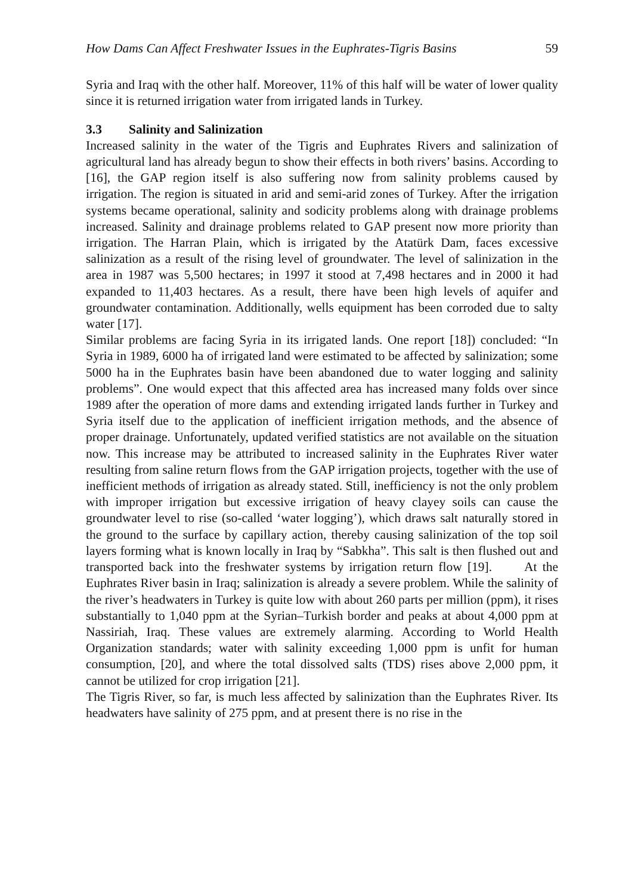How Dams Can Affect Freshwater Issues in the Euphrates-Tigris Basins 59
Syria and Iraq with the other half. Moreover, 11% of this half will be water of lower quality since it is returned irrigation water from irrigated lands in Turkey.
3.3 Salinity and Salinization
Increased salinity in the water of the Tigris and Euphrates Rivers and salinization of agricultural land has already begun to show their effects in both rivers’ basins. According to [16], the GAP region itself is also suffering now from salinity problems caused by irrigation. The region is situated in arid and semi-arid zones of Turkey. After the irrigation systems became operational, salinity and sodicity problems along with drainage problems increased. Salinity and drainage problems related to GAP present now more priority than irrigation. The Harran Plain, which is irrigated by the Atatürk Dam, faces excessive salinization as a result of the rising level of groundwater. The level of salinization in the area in 1987 was 5,500 hectares; in 1997 it stood at 7,498 hectares and in 2000 it had expanded to 11,403 hectares. As a result, there have been high levels of aquifer and groundwater contamination. Additionally, wells equipment has been corroded due to salty water [17].
Similar problems are facing Syria in its irrigated lands. One report [18]) concluded: “In Syria in 1989, 6000 ha of irrigated land were estimated to be affected by salinization; some 5000 ha in the Euphrates basin have been abandoned due to water logging and salinity problems”. One would expect that this affected area has increased many folds over since 1989 after the operation of more dams and extending irrigated lands further in Turkey and Syria itself due to the application of inefficient irrigation methods, and the absence of proper drainage. Unfortunately, updated verified statistics are not available on the situation now. This increase may be attributed to increased salinity in the Euphrates River water resulting from saline return flows from the GAP irrigation projects, together with the use of inefficient methods of irrigation as already stated. Still, inefficiency is not the only problem with improper irrigation but excessive irrigation of heavy clayey soils can cause the groundwater level to rise (so-called ‘water logging’), which draws salt naturally stored in the ground to the surface by capillary action, thereby causing salinization of the top soil layers forming what is known locally in Iraq by “Sabkha”. This salt is then flushed out and transported back into the freshwater systems by irrigation return flow [19]. At the Euphrates River basin in Iraq; salinization is already a severe problem. While the salinity of the river’s headwaters in Turkey is quite low with about 260 parts per million (ppm), it rises substantially to 1,040 ppm at the Syrian–Turkish border and peaks at about 4,000 ppm at Nassiriah, Iraq. These values are extremely alarming. According to World Health Organization standards; water with salinity exceeding 1,000 ppm is unfit for human consumption, [20], and where the total dissolved salts (TDS) rises above 2,000 ppm, it cannot be utilized for crop irrigation [21].
The Tigris River, so far, is much less affected by salinization than the Euphrates River. Its headwaters have salinity of 275 ppm, and at present there is no rise in the